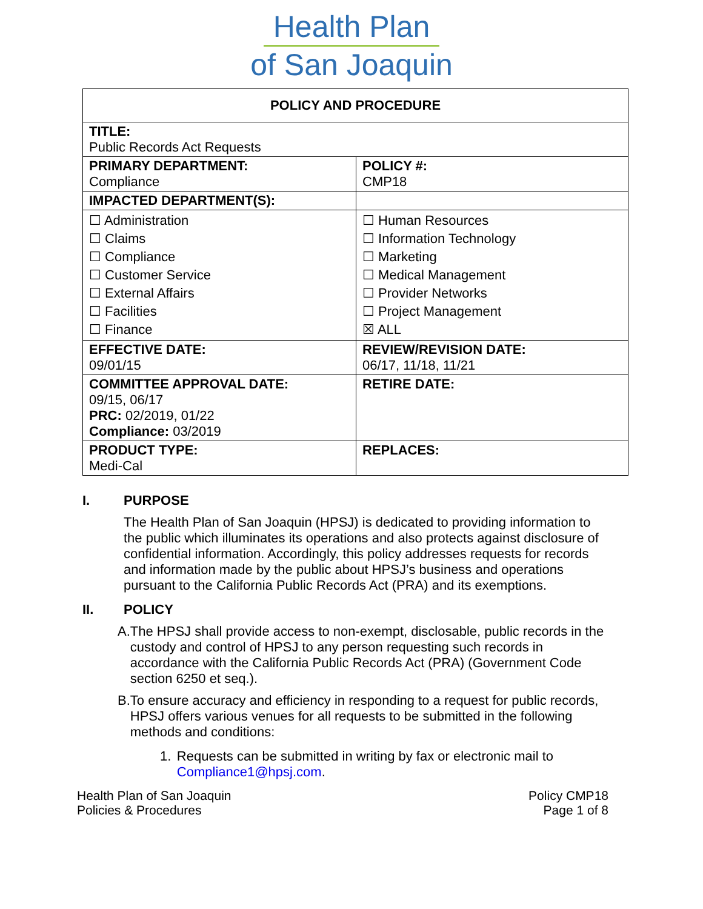Health Plan
of San Joaquin
| POLICY AND PROCEDURE | |
| --- | --- |
| TITLE: Public Records Act Requests | |
| PRIMARY DEPARTMENT: Compliance | POLICY #: CMP18 |
| IMPACTED DEPARTMENT(S): | |
| ☐ Administration ☐ Claims ☐ Compliance ☐ Customer Service ☐ External Affairs ☐ Facilities ☐ Finance | ☐ Human Resources ☐ Information Technology ☐ Marketing ☐ Medical Management ☐ Provider Networks ☐ Project Management ☒ ALL |
| EFFECTIVE DATE: 09/01/15 | REVIEW/REVISION DATE: 06/17, 11/18, 11/21 |
| COMMITTEE APPROVAL DATE: 09/15, 06/17 PRC: 02/2019, 01/22 Compliance: 03/2019 | RETIRE DATE: |
| PRODUCT TYPE: Medi-Cal | REPLACES: |
I. PURPOSE
The Health Plan of San Joaquin (HPSJ) is dedicated to providing information to the public which illuminates its operations and also protects against disclosure of confidential information. Accordingly, this policy addresses requests for records and information made by the public about HPSJ’s business and operations pursuant to the California Public Records Act (PRA) and its exemptions.
II. POLICY
A. The HPSJ shall provide access to non-exempt, disclosable, public records in the custody and control of HPSJ to any person requesting such records in accordance with the California Public Records Act (PRA) (Government Code section 6250 et seq.).
B. To ensure accuracy and efficiency in responding to a request for public records, HPSJ offers various venues for all requests to be submitted in the following methods and conditions:
1. Requests can be submitted in writing by fax or electronic mail to Compliance1@hpsj.com.
Health Plan of San Joaquin
Policies & Procedures
Policy CMP18
Page 1 of 8